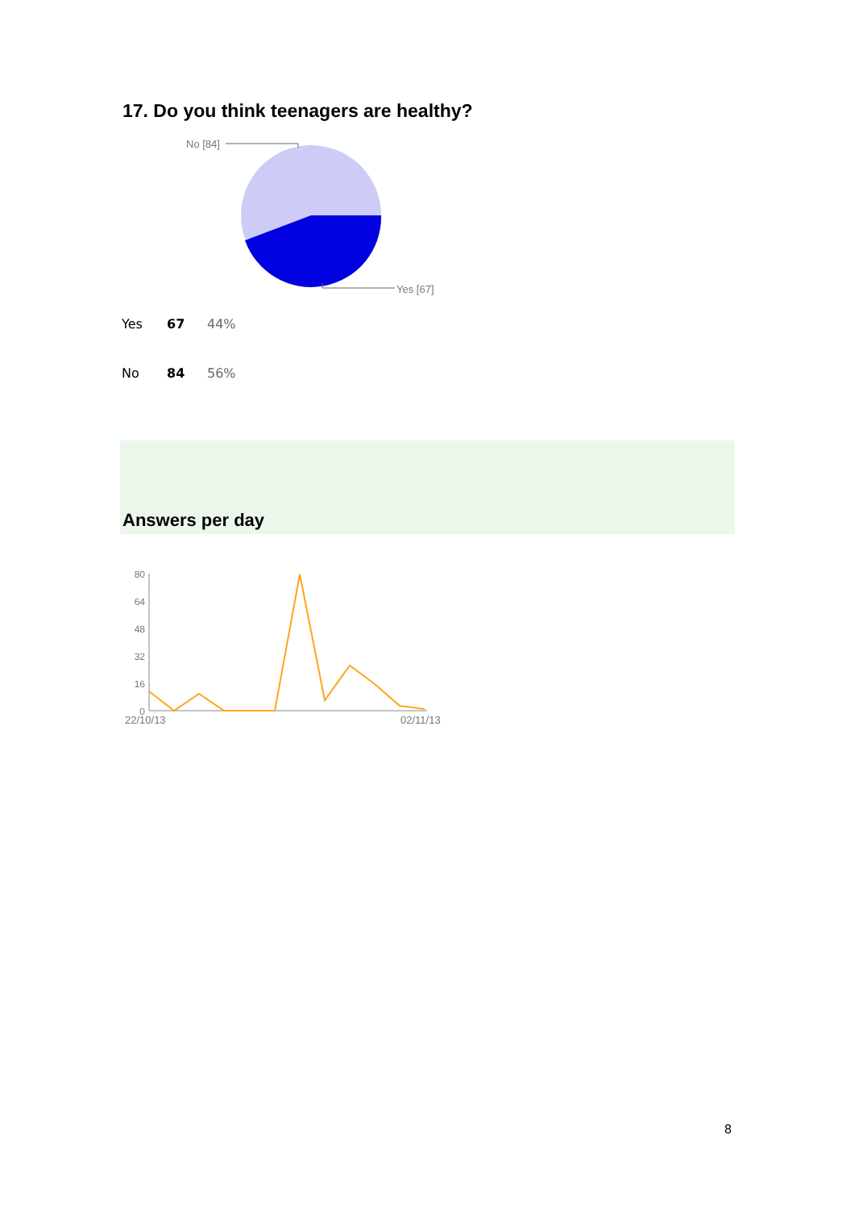17. Do you think teenagers are healthy?
No [84]
Yes [67]
| Yes | 67 | 44% |
| No | 84 | 56% |
Answers per day
80
64
48
32
16
0
22/10/13
02/11/13
8